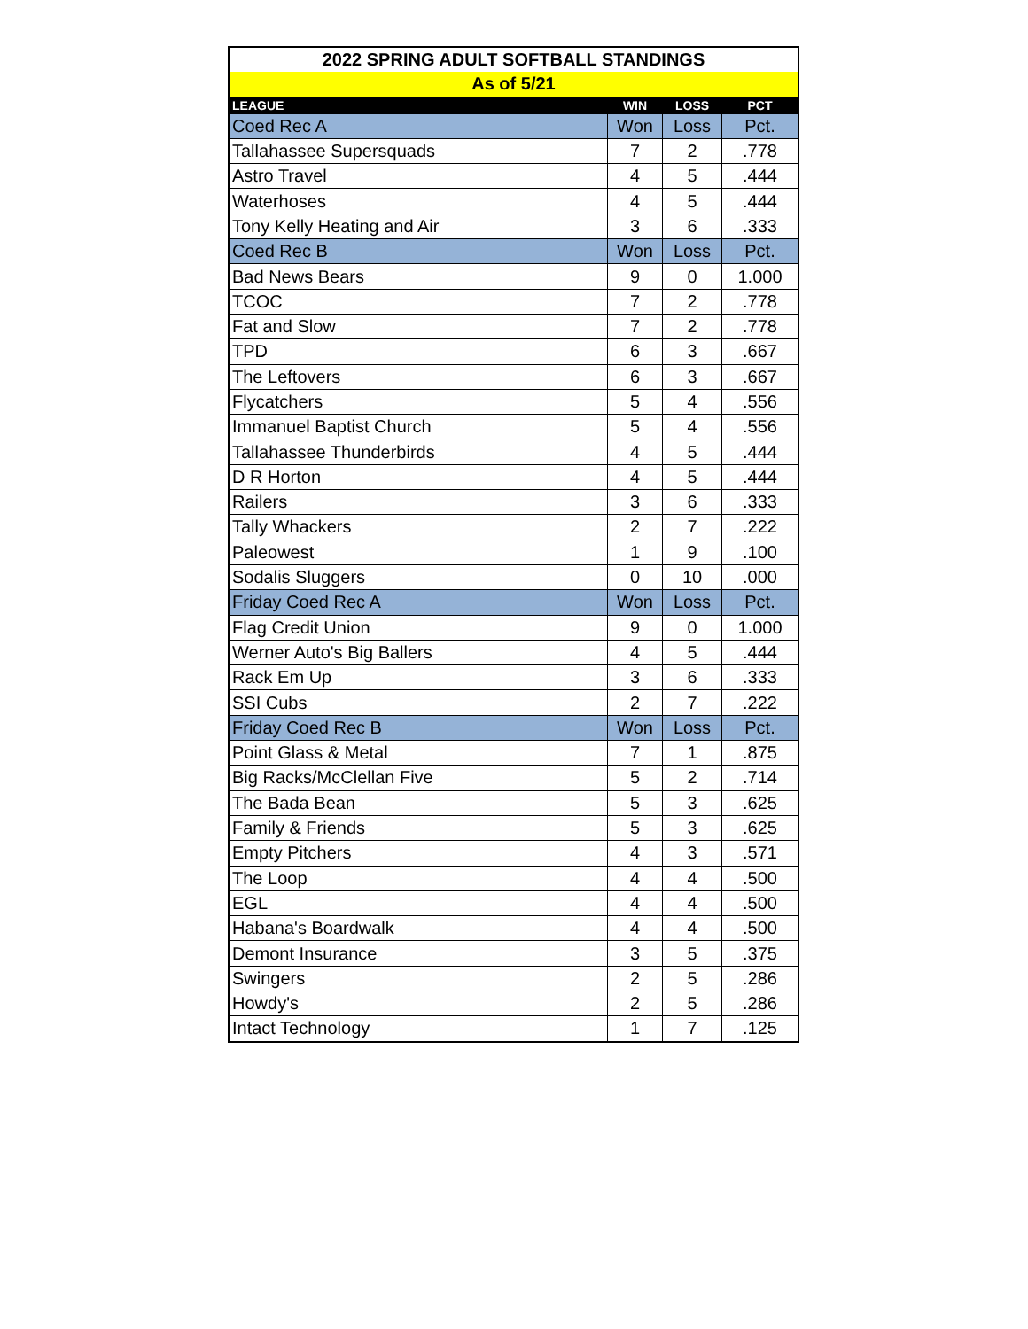| 2022 SPRING ADULT SOFTBALL STANDINGS | | | |
| --- | --- | --- | --- |
| As of 5/21 | | | |
| LEAGUE | WIN | LOSS | PCT |
| Coed Rec A | Won | Loss | Pct. |
| Tallahassee Supersquads | 7 | 2 | .778 |
| Astro Travel | 4 | 5 | .444 |
| Waterhoses | 4 | 5 | .444 |
| Tony Kelly Heating and Air | 3 | 6 | .333 |
| Coed Rec B | Won | Loss | Pct. |
| Bad News Bears | 9 | 0 | 1.000 |
| TCOC | 7 | 2 | .778 |
| Fat and Slow | 7 | 2 | .778 |
| TPD | 6 | 3 | .667 |
| The Leftovers | 6 | 3 | .667 |
| Flycatchers | 5 | 4 | .556 |
| Immanuel Baptist Church | 5 | 4 | .556 |
| Tallahassee Thunderbirds | 4 | 5 | .444 |
| D R Horton | 4 | 5 | .444 |
| Railers | 3 | 6 | .333 |
| Tally Whackers | 2 | 7 | .222 |
| Paleowest | 1 | 9 | .100 |
| Sodalis Sluggers | 0 | 10 | .000 |
| Friday Coed Rec A | Won | Loss | Pct. |
| Flag Credit Union | 9 | 0 | 1.000 |
| Werner Auto's Big Ballers | 4 | 5 | .444 |
| Rack Em Up | 3 | 6 | .333 |
| SSI Cubs | 2 | 7 | .222 |
| Friday Coed Rec B | Won | Loss | Pct. |
| Point Glass & Metal | 7 | 1 | .875 |
| Big Racks/McClellan Five | 5 | 2 | .714 |
| The Bada Bean | 5 | 3 | .625 |
| Family & Friends | 5 | 3 | .625 |
| Empty Pitchers | 4 | 3 | .571 |
| The Loop | 4 | 4 | .500 |
| EGL | 4 | 4 | .500 |
| Habana's Boardwalk | 4 | 4 | .500 |
| Demont Insurance | 3 | 5 | .375 |
| Swingers | 2 | 5 | .286 |
| Howdy's | 2 | 5 | .286 |
| Intact Technology | 1 | 7 | .125 |